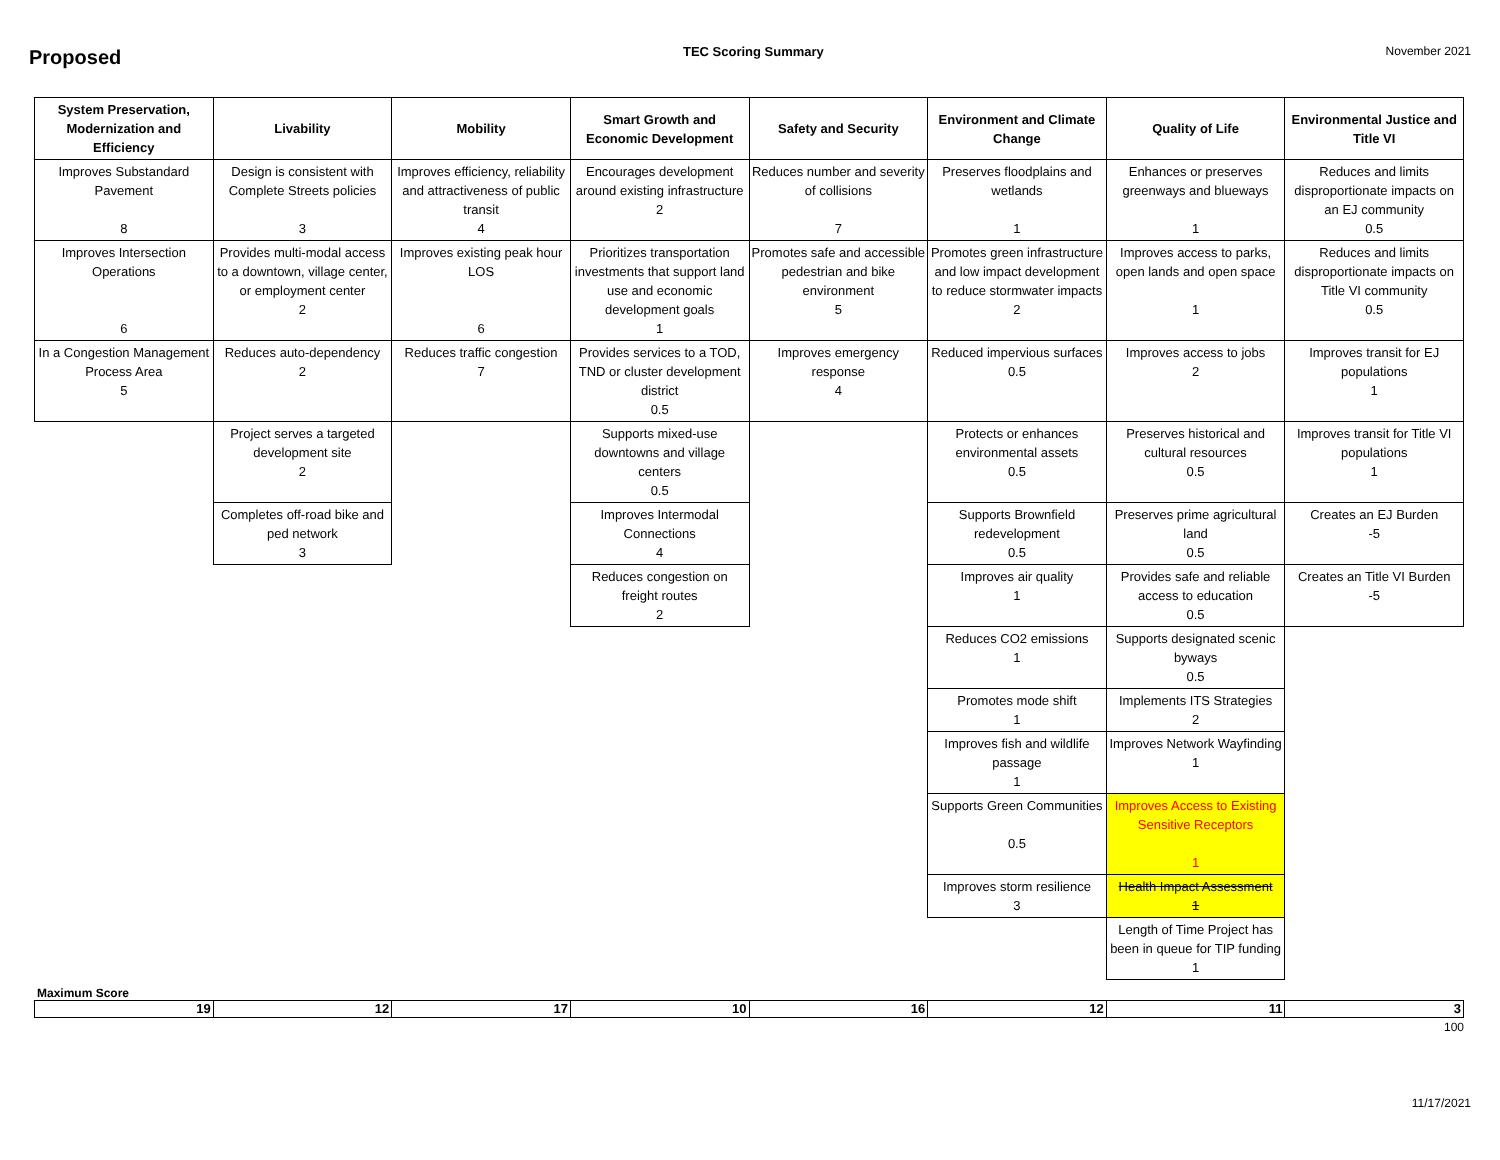Proposed TEC Scoring Summary November 2021
| System Preservation, Modernization and Efficiency | Livability | Mobility | Smart Growth and Economic Development | Safety and Security | Environment and Climate Change | Quality of Life | Environmental Justice and Title VI |
| --- | --- | --- | --- | --- | --- | --- | --- |
| Improves Substandard Pavement 8 | Design is consistent with Complete Streets policies 3 | Improves efficiency, reliability and attractiveness of public transit 4 | Encourages development around existing infrastructure 2 | Reduces number and severity of collisions 7 | Preserves floodplains and wetlands 1 | Enhances or preserves greenways and blueways 1 | Reduces and limits disproportionate impacts on an EJ community 0.5 |
| Improves Intersection Operations 6 | Provides multi-modal access to a downtown, village center, or employment center 2 | Improves existing peak hour LOS 6 | Prioritizes transportation investments that support land use and economic development goals 1 | Promotes safe and accessible pedestrian and bike environment 5 | Promotes green infrastructure and low impact development to reduce stormwater impacts 2 | Improves access to parks, open lands and open space 1 | Reduces and limits disproportionate impacts on Title VI community 0.5 |
| In a Congestion Management Process Area 5 | Reduces auto-dependency 2 | Reduces traffic congestion 7 | Provides services to a TOD, TND or cluster development district 0.5 | Improves emergency response 4 | Reduced impervious surfaces 0.5 | Improves access to jobs 2 | Improves transit for EJ populations 1 |
| | Project serves a targeted development site 2 | | Supports mixed-use downtowns and village centers 0.5 | | Protects or enhances environmental assets 0.5 | Preserves historical and cultural resources 0.5 | Improves transit for Title VI populations 1 |
| | Completes off-road bike and ped network 3 | | Improves Intermodal Connections 4 | | Supports Brownfield redevelopment 0.5 | Preserves prime agricultural land 0.5 | Creates an EJ Burden -5 |
| | | | Reduces congestion on freight routes 2 | | Improves air quality 1 | Provides safe and reliable access to education 0.5 | Creates an Title VI Burden -5 |
| | | | | | Reduces CO2 emissions 1 | Supports designated scenic byways 0.5 | |
| | | | | | Promotes mode shift 1 | Implements ITS Strategies 2 | |
| | | | | | Improves fish and wildlife passage 1 | Improves Network Wayfinding 1 | |
| | | | | | Supports Green Communities 0.5 | Improves Access to Existing Sensitive Receptors 1 | |
| | | | | | Improves storm resilience 3 | Health Impact Assessment 1 | |
| | | | | | | Length of Time Project has been in queue for TIP funding 1 | |
Maximum Score
| 19 | 12 | 17 | 10 | 16 | 12 | 11 | 3 |
100
11/17/2021